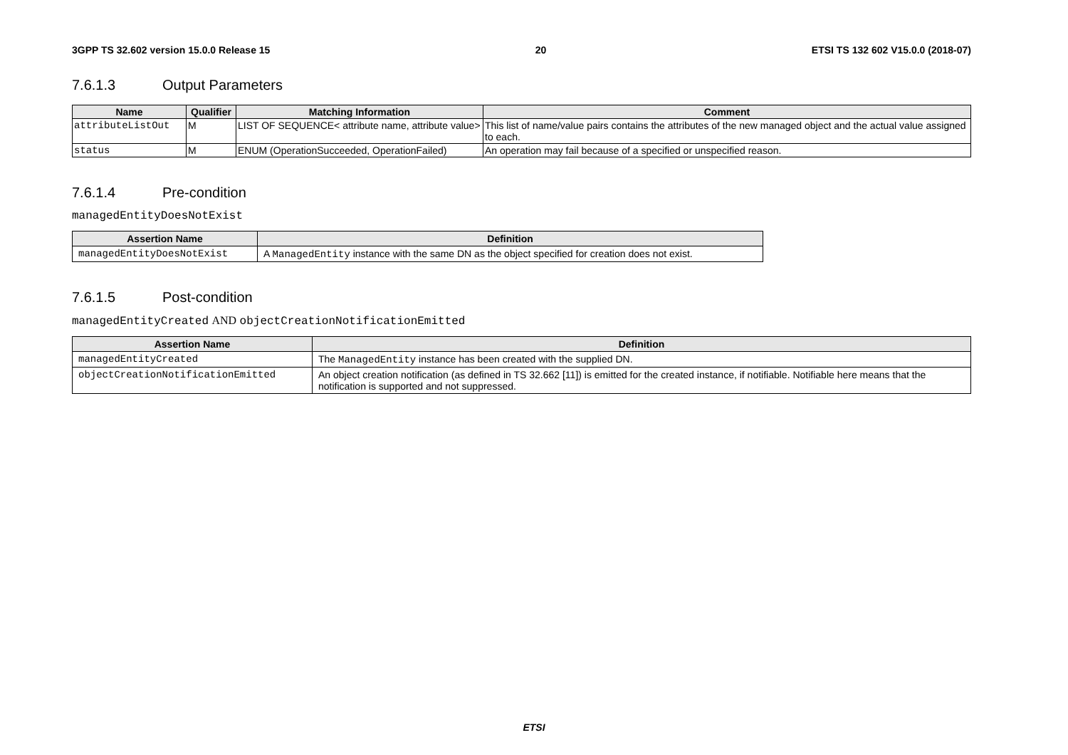3GPP TS 32.602 version 15.0.0 Release 15 20 ETSI TS 132 602 V15.0.0 (2018-07)
7.6.1.3 Output Parameters
| Name | Qualifier | Matching Information | Comment |
| --- | --- | --- | --- |
| attributeListOut | M | LIST OF SEQUENCE< attribute name, attribute value> | This list of name/value pairs contains the attributes of the new managed object and the actual value assigned to each. |
| status | M | ENUM (OperationSucceeded, OperationFailed) | An operation may fail because of a specified or unspecified reason. |
7.6.1.4 Pre-condition
managedEntityDoesNotExist
| Assertion Name | Definition |
| --- | --- |
| managedEntityDoesNotExist | A ManagedEntity instance with the same DN as the object specified for creation does not exist. |
7.6.1.5 Post-condition
managedEntityCreated AND objectCreationNotificationEmitted
| Assertion Name | Definition |
| --- | --- |
| managedEntityCreated | The ManagedEntity instance has been created with the supplied DN. |
| objectCreationNotificationEmitted | An object creation notification (as defined in TS 32.662 [11]) is emitted for the created instance, if notifiable. Notifiable here means that the notification is supported and not suppressed. |
ETSI